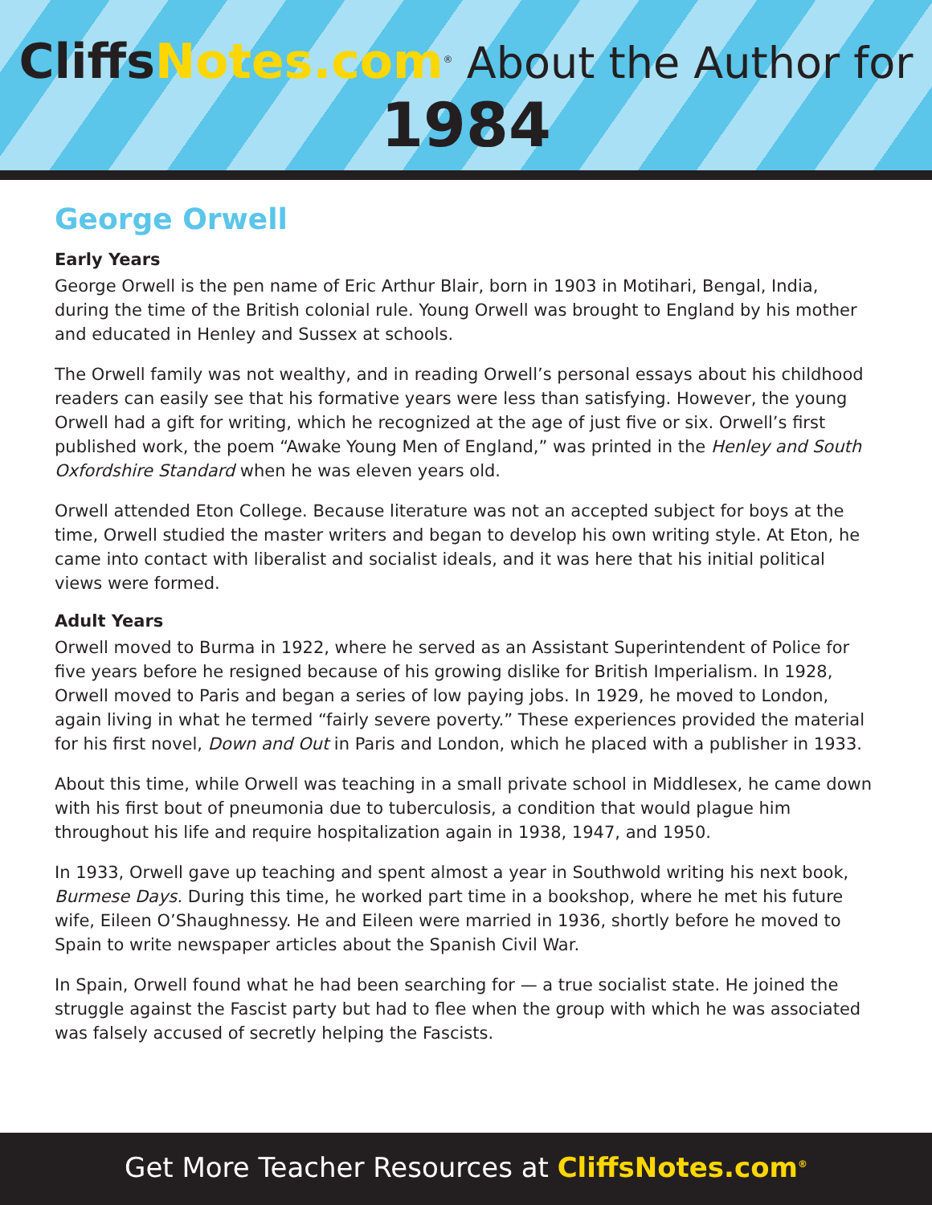CliffsNotes.com<sup>®</sup> About the Author for
1984
George Orwell
Early Years
George Orwell is the pen name of Eric Arthur Blair, born in 1903 in Motihari, Bengal, India, during the time of the British colonial rule. Young Orwell was brought to England by his mother and educated in Henley and Sussex at schools.
The Orwell family was not wealthy, and in reading Orwell’s personal essays about his childhood readers can easily see that his formative years were less than satisfying. However, the young Orwell had a gift for writing, which he recognized at the age of just five or six. Orwell’s first published work, the poem “Awake Young Men of England,” was printed in the Henley and South Oxfordshire Standard when he was eleven years old.
Orwell attended Eton College. Because literature was not an accepted subject for boys at the time, Orwell studied the master writers and began to develop his own writing style. At Eton, he came into contact with liberalist and socialist ideals, and it was here that his initial political views were formed.
Adult Years
Orwell moved to Burma in 1922, where he served as an Assistant Superintendent of Police for five years before he resigned because of his growing dislike for British Imperialism. In 1928, Orwell moved to Paris and began a series of low paying jobs. In 1929, he moved to London, again living in what he termed “fairly severe poverty.” These experiences provided the material for his first novel, Down and Out in Paris and London, which he placed with a publisher in 1933.
About this time, while Orwell was teaching in a small private school in Middlesex, he came down with his first bout of pneumonia due to tuberculosis, a condition that would plague him throughout his life and require hospitalization again in 1938, 1947, and 1950.
In 1933, Orwell gave up teaching and spent almost a year in Southwold writing his next book, Burmese Days. During this time, he worked part time in a bookshop, where he met his future wife, Eileen O’Shaughnessy. He and Eileen were married in 1936, shortly before he moved to Spain to write newspaper articles about the Spanish Civil War.
In Spain, Orwell found what he had been searching for — a true socialist state. He joined the struggle against the Fascist party but had to flee when the group with which he was associated was falsely accused of secretly helping the Fascists.
Get More Teacher Resources at CliffsNotes.com<sup>®</sup>